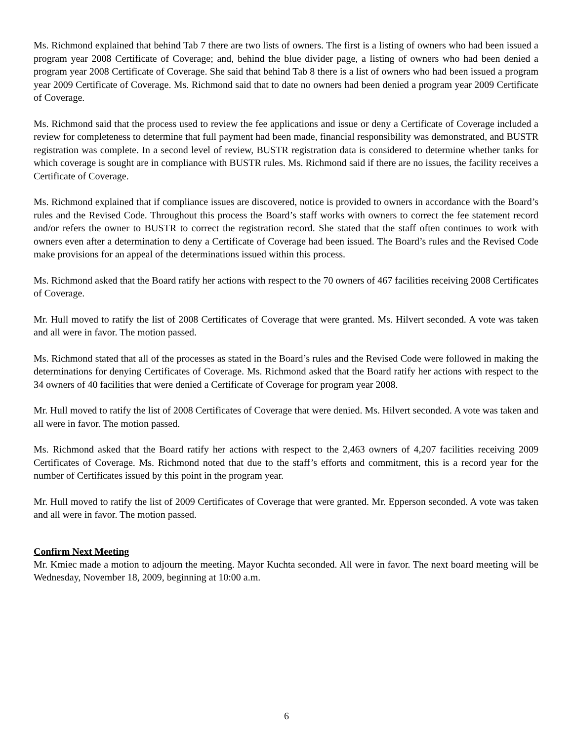Ms. Richmond explained that behind Tab 7 there are two lists of owners. The first is a listing of owners who had been issued a program year 2008 Certificate of Coverage; and, behind the blue divider page, a listing of owners who had been denied a program year 2008 Certificate of Coverage. She said that behind Tab 8 there is a list of owners who had been issued a program year 2009 Certificate of Coverage. Ms. Richmond said that to date no owners had been denied a program year 2009 Certificate of Coverage.
Ms. Richmond said that the process used to review the fee applications and issue or deny a Certificate of Coverage included a review for completeness to determine that full payment had been made, financial responsibility was demonstrated, and BUSTR registration was complete. In a second level of review, BUSTR registration data is considered to determine whether tanks for which coverage is sought are in compliance with BUSTR rules. Ms. Richmond said if there are no issues, the facility receives a Certificate of Coverage.
Ms. Richmond explained that if compliance issues are discovered, notice is provided to owners in accordance with the Board’s rules and the Revised Code. Throughout this process the Board’s staff works with owners to correct the fee statement record and/or refers the owner to BUSTR to correct the registration record. She stated that the staff often continues to work with owners even after a determination to deny a Certificate of Coverage had been issued. The Board’s rules and the Revised Code make provisions for an appeal of the determinations issued within this process.
Ms. Richmond asked that the Board ratify her actions with respect to the 70 owners of 467 facilities receiving 2008 Certificates of Coverage.
Mr. Hull moved to ratify the list of 2008 Certificates of Coverage that were granted. Ms. Hilvert seconded. A vote was taken and all were in favor. The motion passed.
Ms. Richmond stated that all of the processes as stated in the Board’s rules and the Revised Code were followed in making the determinations for denying Certificates of Coverage. Ms. Richmond asked that the Board ratify her actions with respect to the 34 owners of 40 facilities that were denied a Certificate of Coverage for program year 2008.
Mr. Hull moved to ratify the list of 2008 Certificates of Coverage that were denied. Ms. Hilvert seconded. A vote was taken and all were in favor. The motion passed.
Ms. Richmond asked that the Board ratify her actions with respect to the 2,463 owners of 4,207 facilities receiving 2009 Certificates of Coverage. Ms. Richmond noted that due to the staff’s efforts and commitment, this is a record year for the number of Certificates issued by this point in the program year.
Mr. Hull moved to ratify the list of 2009 Certificates of Coverage that were granted. Mr. Epperson seconded. A vote was taken and all were in favor. The motion passed.
Confirm Next Meeting
Mr. Kmiec made a motion to adjourn the meeting. Mayor Kuchta seconded. All were in favor. The next board meeting will be Wednesday, November 18, 2009, beginning at 10:00 a.m.
6